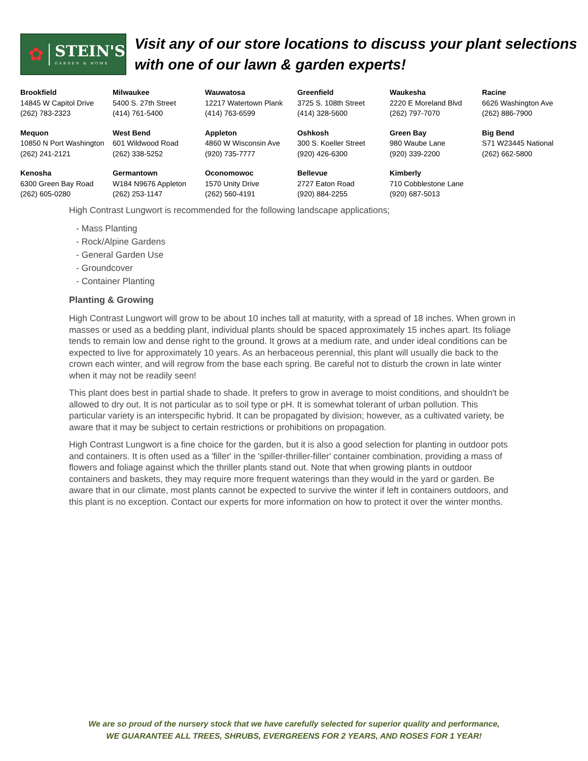✿
STEIN'S
GARDEN & HOME
Visit any of our store locations to discuss your plant selections with one of our lawn & garden experts!
| Brookfield 14845 W Capitol Drive (262) 783-2323 | Milwaukee 5400 S. 27th Street (414) 761-5400 | Wauwatosa 12217 Watertown Plank (414) 763-6599 | Greenfield 3725 S. 108th Street (414) 328-5600 | Waukesha 2220 E Moreland Blvd (262) 797-7070 | Racine 6626 Washington Ave (262) 886-7900 |
| Mequon 10850 N Port Washington (262) 241-2121 | West Bend 601 Wildwood Road (262) 338-5252 | Appleton 4860 W Wisconsin Ave (920) 735-7777 | Oshkosh 300 S. Koeller Street (920) 426-6300 | Green Bay 980 Waube Lane (920) 339-2200 | Big Bend S71 W23445 National (262) 662-5800 |
| Kenosha 6300 Green Bay Road (262) 605-0280 | Germantown W184 N9676 Appleton (262) 253-1147 | Oconomowoc 1570 Unity Drive (262) 560-4191 | Bellevue 2727 Eaton Road (920) 884-2255 | Kimberly 710 Cobblestone Lane (920) 687-5013 | |
High Contrast Lungwort is recommended for the following landscape applications;
- Mass Planting
- Rock/Alpine Gardens
- General Garden Use
- Groundcover
- Container Planting
Planting & Growing
High Contrast Lungwort will grow to be about 10 inches tall at maturity, with a spread of 18 inches. When grown in masses or used as a bedding plant, individual plants should be spaced approximately 15 inches apart. Its foliage tends to remain low and dense right to the ground. It grows at a medium rate, and under ideal conditions can be expected to live for approximately 10 years. As an herbaceous perennial, this plant will usually die back to the crown each winter, and will regrow from the base each spring. Be careful not to disturb the crown in late winter when it may not be readily seen!
This plant does best in partial shade to shade. It prefers to grow in average to moist conditions, and shouldn't be allowed to dry out. It is not particular as to soil type or pH. It is somewhat tolerant of urban pollution. This particular variety is an interspecific hybrid. It can be propagated by division; however, as a cultivated variety, be aware that it may be subject to certain restrictions or prohibitions on propagation.
High Contrast Lungwort is a fine choice for the garden, but it is also a good selection for planting in outdoor pots and containers. It is often used as a 'filler' in the 'spiller-thriller-filler' container combination, providing a mass of flowers and foliage against which the thriller plants stand out. Note that when growing plants in outdoor containers and baskets, they may require more frequent waterings than they would in the yard or garden. Be aware that in our climate, most plants cannot be expected to survive the winter if left in containers outdoors, and this plant is no exception. Contact our experts for more information on how to protect it over the winter months.
We are so proud of the nursery stock that we have carefully selected for superior quality and performance,
WE GUARANTEE ALL TREES, SHRUBS, EVERGREENS FOR 2 YEARS, AND ROSES FOR 1 YEAR!